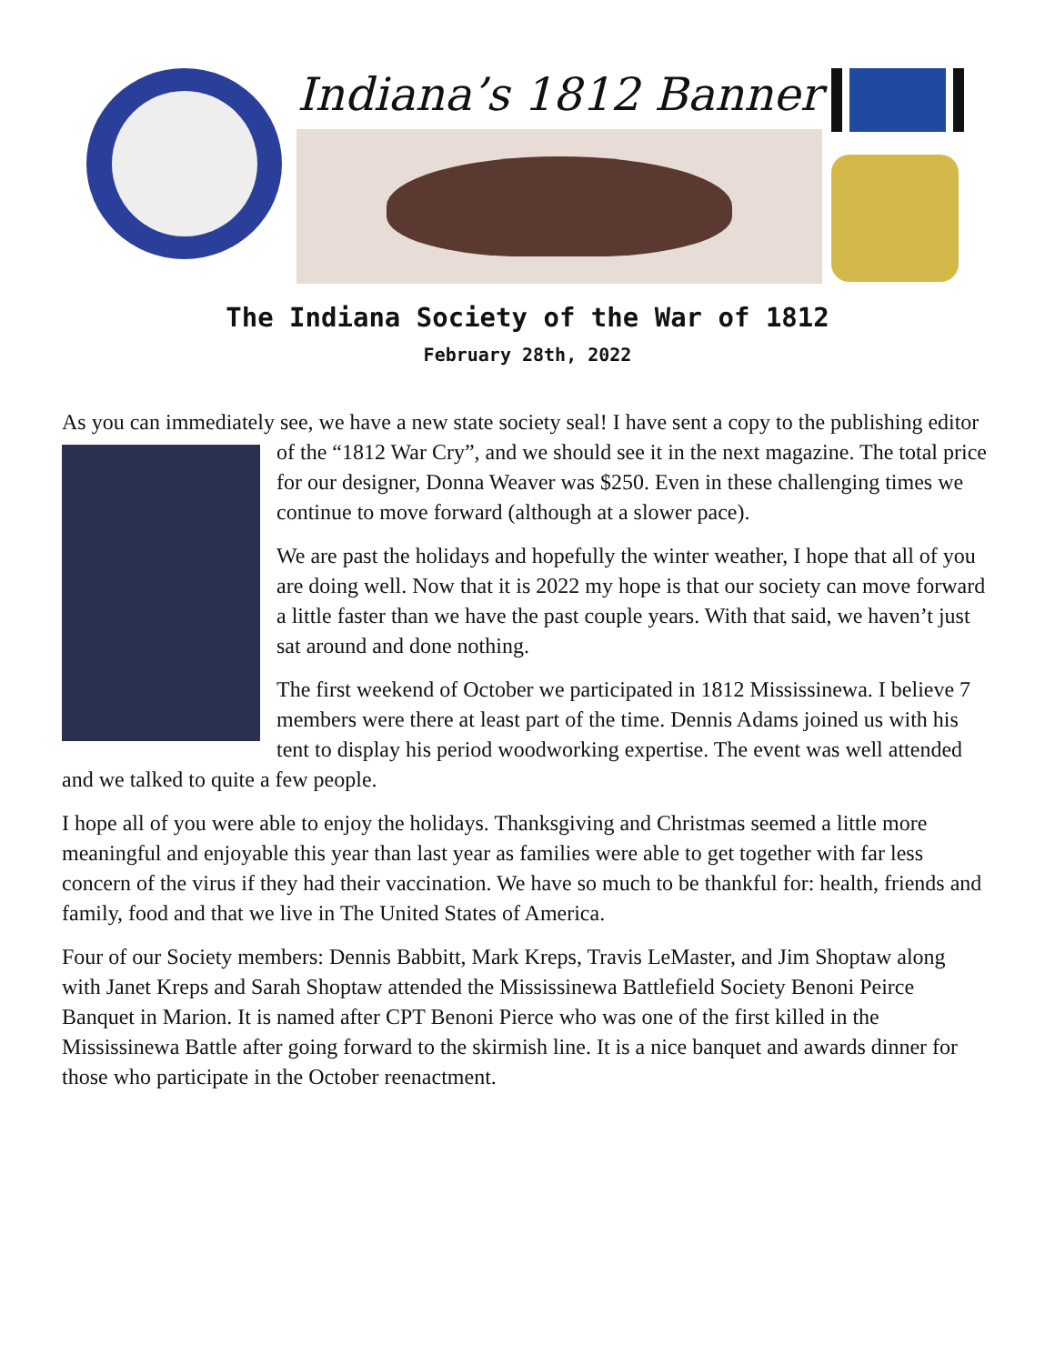Indiana’s 1812 Banner
The Indiana Society of the War of 1812
February 28th, 2022
As you can immediately see, we have a new state society seal! I have sent a copy to the publishing editor of the “1812 War Cry”, and we should see it in the next magazine. The total price for our designer, Donna Weaver was $250. Even in these challenging times we continue to move forward (although at a slower pace).
We are past the holidays and hopefully the winter weather, I hope that all of you are doing well. Now that it is 2022 my hope is that our society can move forward a little faster than we have the past couple years. With that said, we haven’t just sat around and done nothing.
The first weekend of October we participated in 1812 Mississinewa. I believe 7 members were there at least part of the time. Dennis Adams joined us with his tent to display his period woodworking expertise. The event was well attended and we talked to quite a few people.
I hope all of you were able to enjoy the holidays. Thanksgiving and Christmas seemed a little more meaningful and enjoyable this year than last year as families were able to get together with far less concern of the virus if they had their vaccination. We have so much to be thankful for: health, friends and family, food and that we live in The United States of America.
Four of our Society members: Dennis Babbitt, Mark Kreps, Travis LeMaster, and Jim Shoptaw along with Janet Kreps and Sarah Shoptaw attended the Mississinewa Battlefield Society Benoni Peirce Banquet in Marion. It is named after CPT Benoni Pierce who was one of the first killed in the Mississinewa Battle after going forward to the skirmish line. It is a nice banquet and awards dinner for those who participate in the October reenactment.